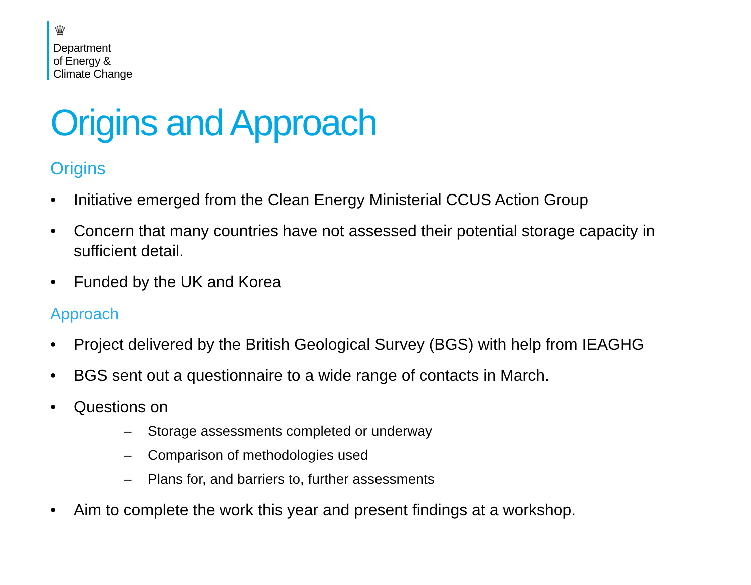♛
Department
of Energy &
Climate Change
Origins and Approach
Origins
• Initiative emerged from the Clean Energy Ministerial CCUS Action Group
• Concern that many countries have not assessed their potential storage capacity in sufficient detail.
• Funded by the UK and Korea
Approach
• Project delivered by the British Geological Survey (BGS) with help from IEAGHG
• BGS sent out a questionnaire to a wide range of contacts in March.
• Questions on
– Storage assessments completed or underway
– Comparison of methodologies used
– Plans for, and barriers to, further assessments
• Aim to complete the work this year and present findings at a workshop.